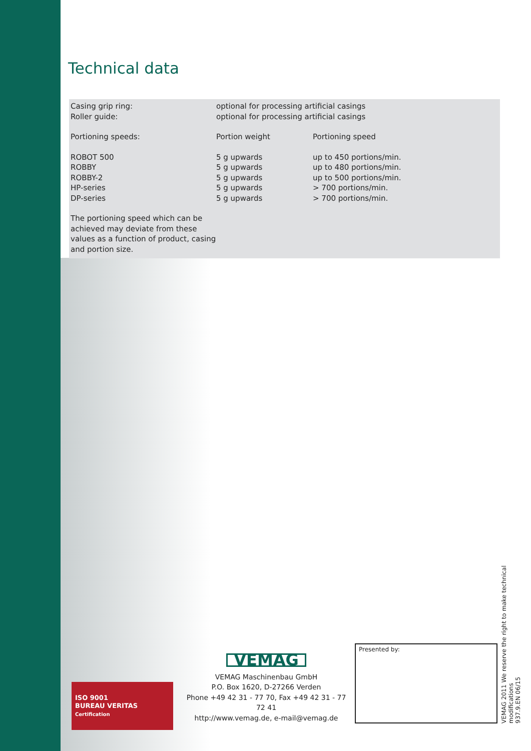Technical data
| Casing grip ring: | optional for processing artificial casings | |
| Roller guide: | optional for processing artificial casings | |
| Portioning speeds: | Portion weight | Portioning speed |
| ROBOT 500 | 5 g upwards | up to 450 portions/min. |
| ROBBY | 5 g upwards | up to 480 portions/min. |
| ROBBY-2 | 5 g upwards | up to 500 portions/min. |
| HP-series | 5 g upwards | > 700 portions/min. |
| DP-series | 5 g upwards | > 700 portions/min. |
| The portioning speed which can be achieved may deviate from these values as a function of product, casing and portion size. | | |
ISO 9001
BUREAU VERITAS
Certification
VEMAG
VEMAG Maschinenbau GmbH
P.O. Box 1620, D-27266 Verden
Phone +49 42 31 - 77 70, Fax +49 42 31 - 77 72 41
http://www.vemag.de, e-mail@vemag.de
Presented by:
VEMAG 2011 We reserve the right to make technical modifications
937.9.EN 06/15